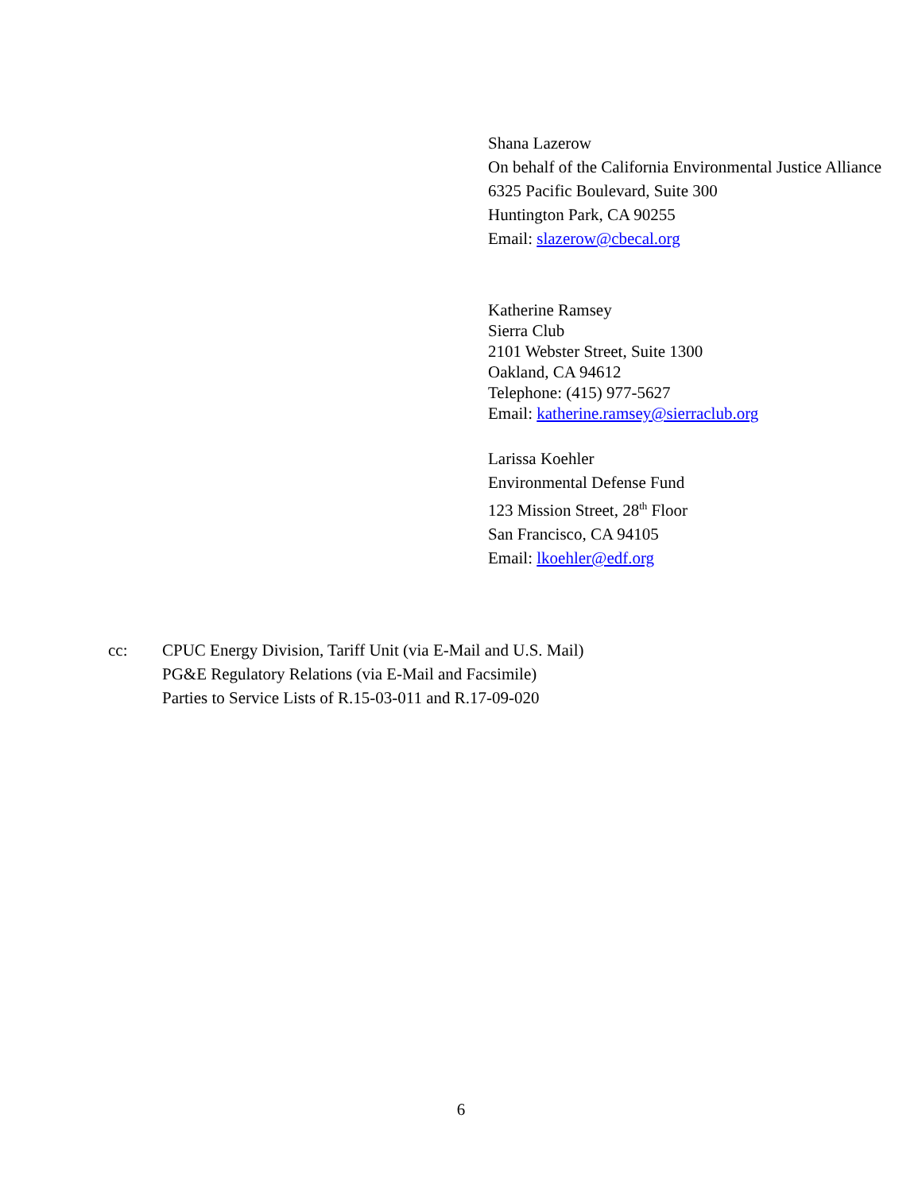Shana Lazerow
On behalf of the California Environmental Justice Alliance
6325 Pacific Boulevard, Suite 300
Huntington Park, CA 90255
Email: slazerow@cbecal.org
Katherine Ramsey
Sierra Club
2101 Webster Street, Suite 1300
Oakland, CA 94612
Telephone: (415) 977-5627
Email: katherine.ramsey@sierraclub.org
Larissa Koehler
Environmental Defense Fund
123 Mission Street, 28<sup>th</sup> Floor
San Francisco, CA 94105
Email: lkoehler@edf.org
cc: CPUC Energy Division, Tariff Unit (via E-Mail and U.S. Mail)
PG&E Regulatory Relations (via E-Mail and Facsimile)
Parties to Service Lists of R.15-03-011 and R.17-09-020
6